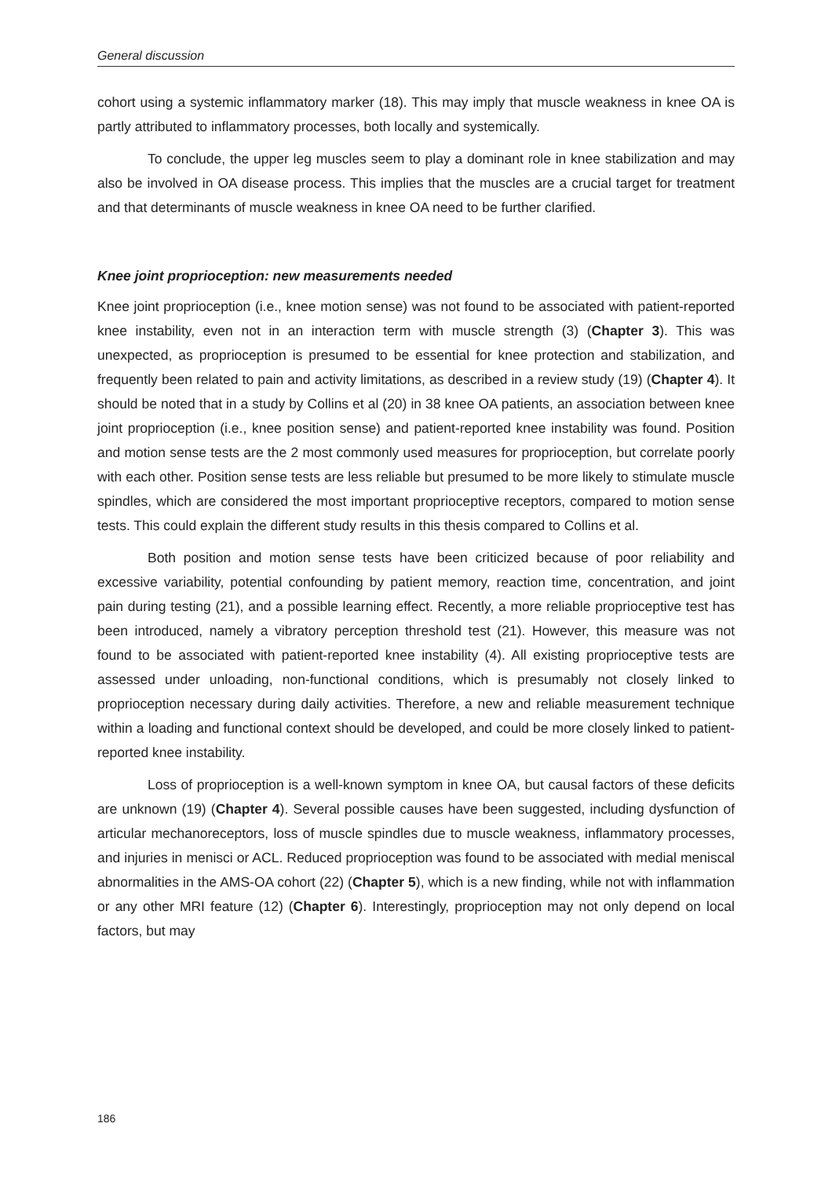General discussion
cohort using a systemic inflammatory marker (18). This may imply that muscle weakness in knee OA is partly attributed to inflammatory processes, both locally and systemically.
To conclude, the upper leg muscles seem to play a dominant role in knee stabilization and may also be involved in OA disease process. This implies that the muscles are a crucial target for treatment and that determinants of muscle weakness in knee OA need to be further clarified.
Knee joint proprioception: new measurements needed
Knee joint proprioception (i.e., knee motion sense) was not found to be associated with patient-reported knee instability, even not in an interaction term with muscle strength (3) (Chapter 3). This was unexpected, as proprioception is presumed to be essential for knee protection and stabilization, and frequently been related to pain and activity limitations, as described in a review study (19) (Chapter 4). It should be noted that in a study by Collins et al (20) in 38 knee OA patients, an association between knee joint proprioception (i.e., knee position sense) and patient-reported knee instability was found. Position and motion sense tests are the 2 most commonly used measures for proprioception, but correlate poorly with each other. Position sense tests are less reliable but presumed to be more likely to stimulate muscle spindles, which are considered the most important proprioceptive receptors, compared to motion sense tests. This could explain the different study results in this thesis compared to Collins et al.
Both position and motion sense tests have been criticized because of poor reliability and excessive variability, potential confounding by patient memory, reaction time, concentration, and joint pain during testing (21), and a possible learning effect. Recently, a more reliable proprioceptive test has been introduced, namely a vibratory perception threshold test (21). However, this measure was not found to be associated with patient-reported knee instability (4). All existing proprioceptive tests are assessed under unloading, non-functional conditions, which is presumably not closely linked to proprioception necessary during daily activities. Therefore, a new and reliable measurement technique within a loading and functional context should be developed, and could be more closely linked to patient-reported knee instability.
Loss of proprioception is a well-known symptom in knee OA, but causal factors of these deficits are unknown (19) (Chapter 4). Several possible causes have been suggested, including dysfunction of articular mechanoreceptors, loss of muscle spindles due to muscle weakness, inflammatory processes, and injuries in menisci or ACL. Reduced proprioception was found to be associated with medial meniscal abnormalities in the AMS-OA cohort (22) (Chapter 5), which is a new finding, while not with inflammation or any other MRI feature (12) (Chapter 6). Interestingly, proprioception may not only depend on local factors, but may
186